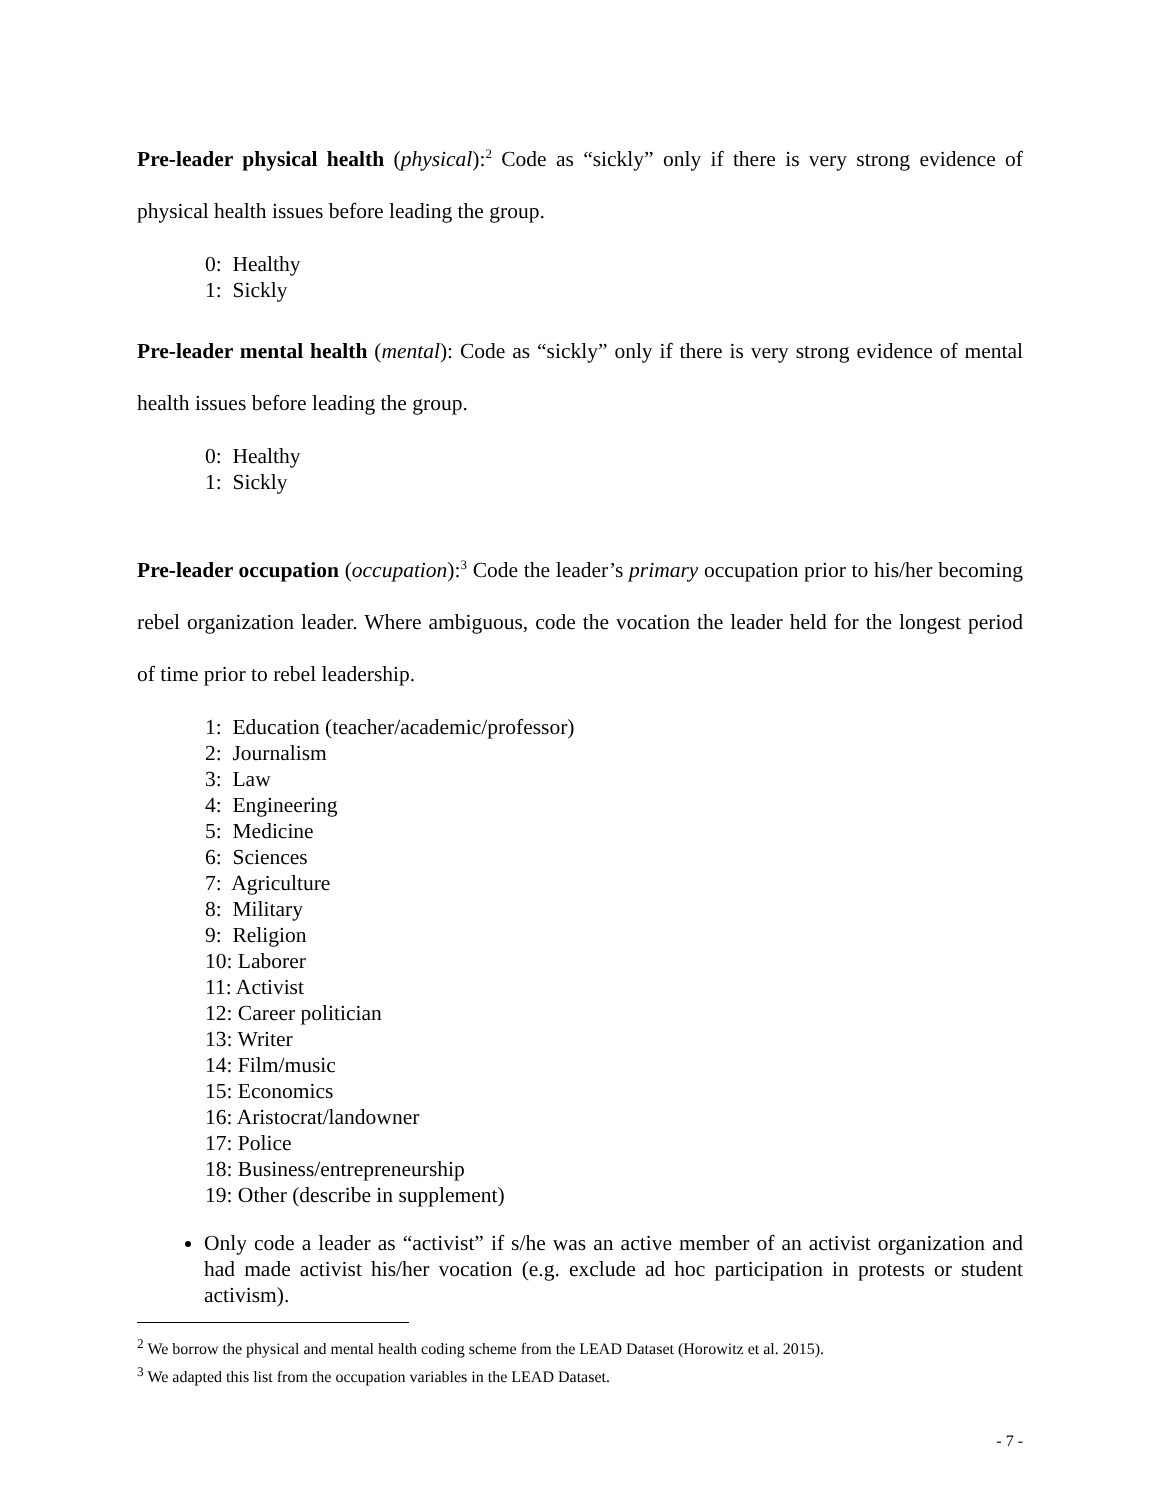Pre-leader physical health (physical):<sup>2</sup> Code as “sickly” only if there is very strong evidence of physical health issues before leading the group.
0: Healthy
1: Sickly
Pre-leader mental health (mental): Code as “sickly” only if there is very strong evidence of mental health issues before leading the group.
0: Healthy
1: Sickly
Pre-leader occupation (occupation):<sup>3</sup> Code the leader’s primary occupation prior to his/her becoming rebel organization leader. Where ambiguous, code the vocation the leader held for the longest period of time prior to rebel leadership.
1: Education (teacher/academic/professor)
2: Journalism
3: Law
4: Engineering
5: Medicine
6: Sciences
7: Agriculture
8: Military
9: Religion
10: Laborer
11: Activist
12: Career politician
13: Writer
14: Film/music
15: Economics
16: Aristocrat/landowner
17: Police
18: Business/entrepreneurship
19: Other (describe in supplement)
Only code a leader as “activist” if s/he was an active member of an activist organization and had made activist his/her vocation (e.g. exclude ad hoc participation in protests or student activism).
<sup>2</sup> We borrow the physical and mental health coding scheme from the LEAD Dataset (Horowitz et al. 2015).
<sup>3</sup> We adapted this list from the occupation variables in the LEAD Dataset.
- 7 -